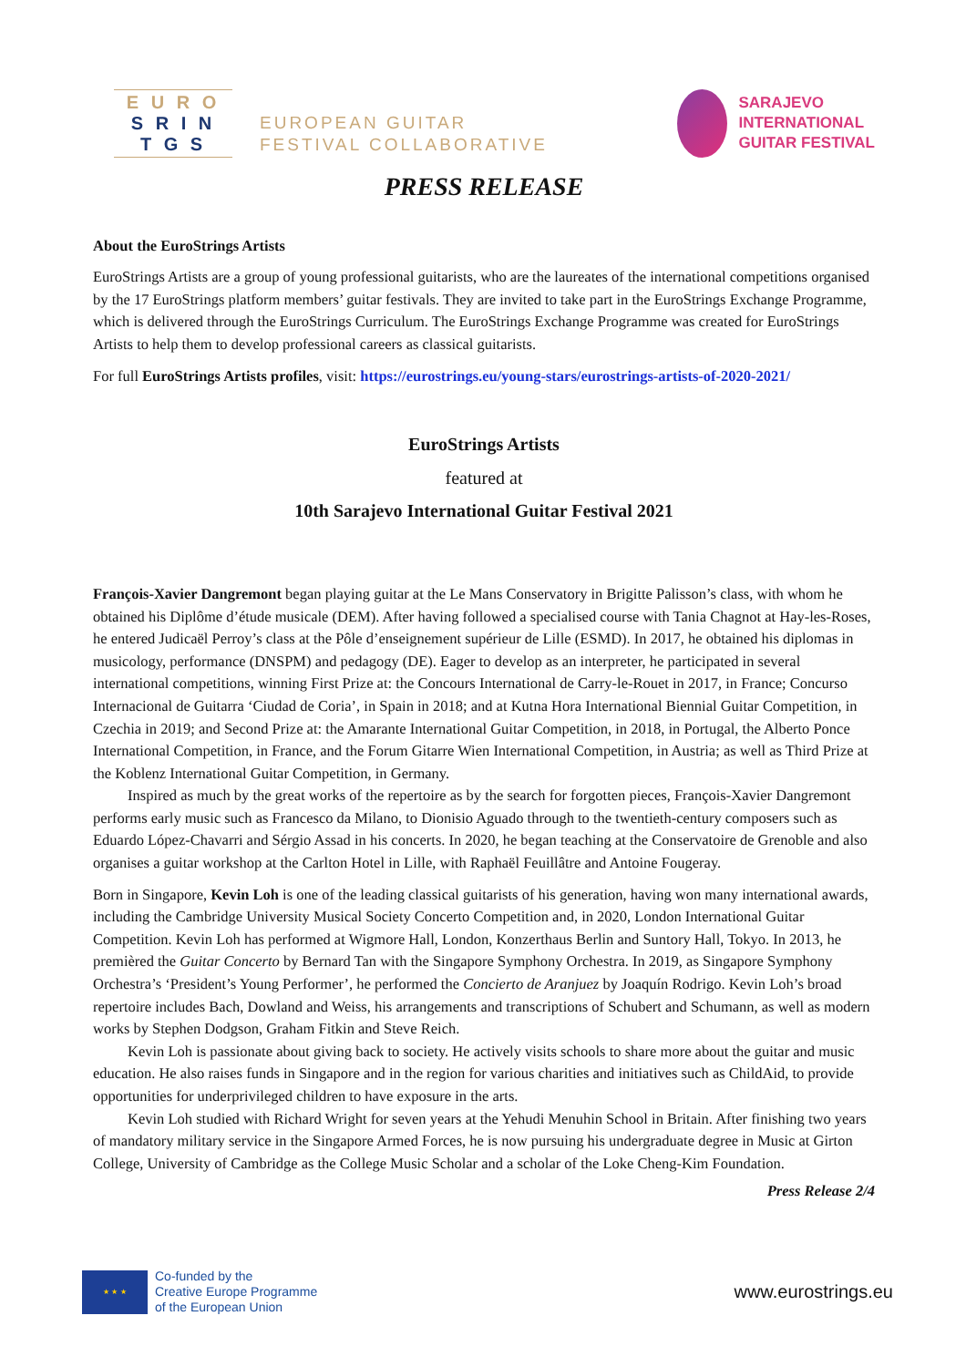E U R O
S R I N
T G S
EUROPEAN GUITAR
FESTIVAL COLLABORATIVE
SARAJEVO
INTERNATIONAL
GUITAR FESTIVAL
PRESS RELEASE
About the EuroStrings Artists
EuroStrings Artists are a group of young professional guitarists, who are the laureates of the international competitions organised by the 17 EuroStrings platform members’ guitar festivals. They are invited to take part in the EuroStrings Exchange Programme, which is delivered through the EuroStrings Curriculum. The EuroStrings Exchange Programme was created for EuroStrings Artists to help them to develop professional careers as classical guitarists.
For full EuroStrings Artists profiles, visit: https://eurostrings.eu/young-stars/eurostrings-artists-of-2020-2021/
EuroStrings Artists
featured at
10th Sarajevo International Guitar Festival 2021
François-Xavier Dangremont began playing guitar at the Le Mans Conservatory in Brigitte Palisson’s class, with whom he obtained his Diplôme d’étude musicale (DEM). After having followed a specialised course with Tania Chagnot at Hay-les-Roses, he entered Judicaël Perroy’s class at the Pôle d’enseignement supérieur de Lille (ESMD). In 2017, he obtained his diplomas in musicology, performance (DNSPM) and pedagogy (DE). Eager to develop as an interpreter, he participated in several international competitions, winning First Prize at: the Concours International de Carry-le-Rouet in 2017, in France; Concurso Internacional de Guitarra ‘Ciudad de Coria’, in Spain in 2018; and at Kutna Hora International Biennial Guitar Competition, in Czechia in 2019; and Second Prize at: the Amarante International Guitar Competition, in 2018, in Portugal, the Alberto Ponce International Competition, in France, and the Forum Gitarre Wien International Competition, in Austria; as well as Third Prize at the Koblenz International Guitar Competition, in Germany.
Inspired as much by the great works of the repertoire as by the search for forgotten pieces, François-Xavier Dangremont performs early music such as Francesco da Milano, to Dionisio Aguado through to the twentieth-century composers such as Eduardo López-Chavarri and Sérgio Assad in his concerts. In 2020, he began teaching at the Conservatoire de Grenoble and also organises a guitar workshop at the Carlton Hotel in Lille, with Raphaël Feuillâtre and Antoine Fougeray.
Born in Singapore, Kevin Loh is one of the leading classical guitarists of his generation, having won many international awards, including the Cambridge University Musical Society Concerto Competition and, in 2020, London International Guitar Competition. Kevin Loh has performed at Wigmore Hall, London, Konzerthaus Berlin and Suntory Hall, Tokyo. In 2013, he premièred the Guitar Concerto by Bernard Tan with the Singapore Symphony Orchestra. In 2019, as Singapore Symphony Orchestra’s ‘President’s Young Performer’, he performed the Concierto de Aranjuez by Joaquín Rodrigo. Kevin Loh’s broad repertoire includes Bach, Dowland and Weiss, his arrangements and transcriptions of Schubert and Schumann, as well as modern works by Stephen Dodgson, Graham Fitkin and Steve Reich.
Kevin Loh is passionate about giving back to society. He actively visits schools to share more about the guitar and music education. He also raises funds in Singapore and in the region for various charities and initiatives such as ChildAid, to provide opportunities for underprivileged children to have exposure in the arts.
Kevin Loh studied with Richard Wright for seven years at the Yehudi Menuhin School in Britain. After finishing two years of mandatory military service in the Singapore Armed Forces, he is now pursuing his undergraduate degree in Music at Girton College, University of Cambridge as the College Music Scholar and a scholar of the Loke Cheng-Kim Foundation.
Press Release 2/4
★ ★ ★
Co-funded by the
Creative Europe Programme
of the European Union
www.eurostrings.eu